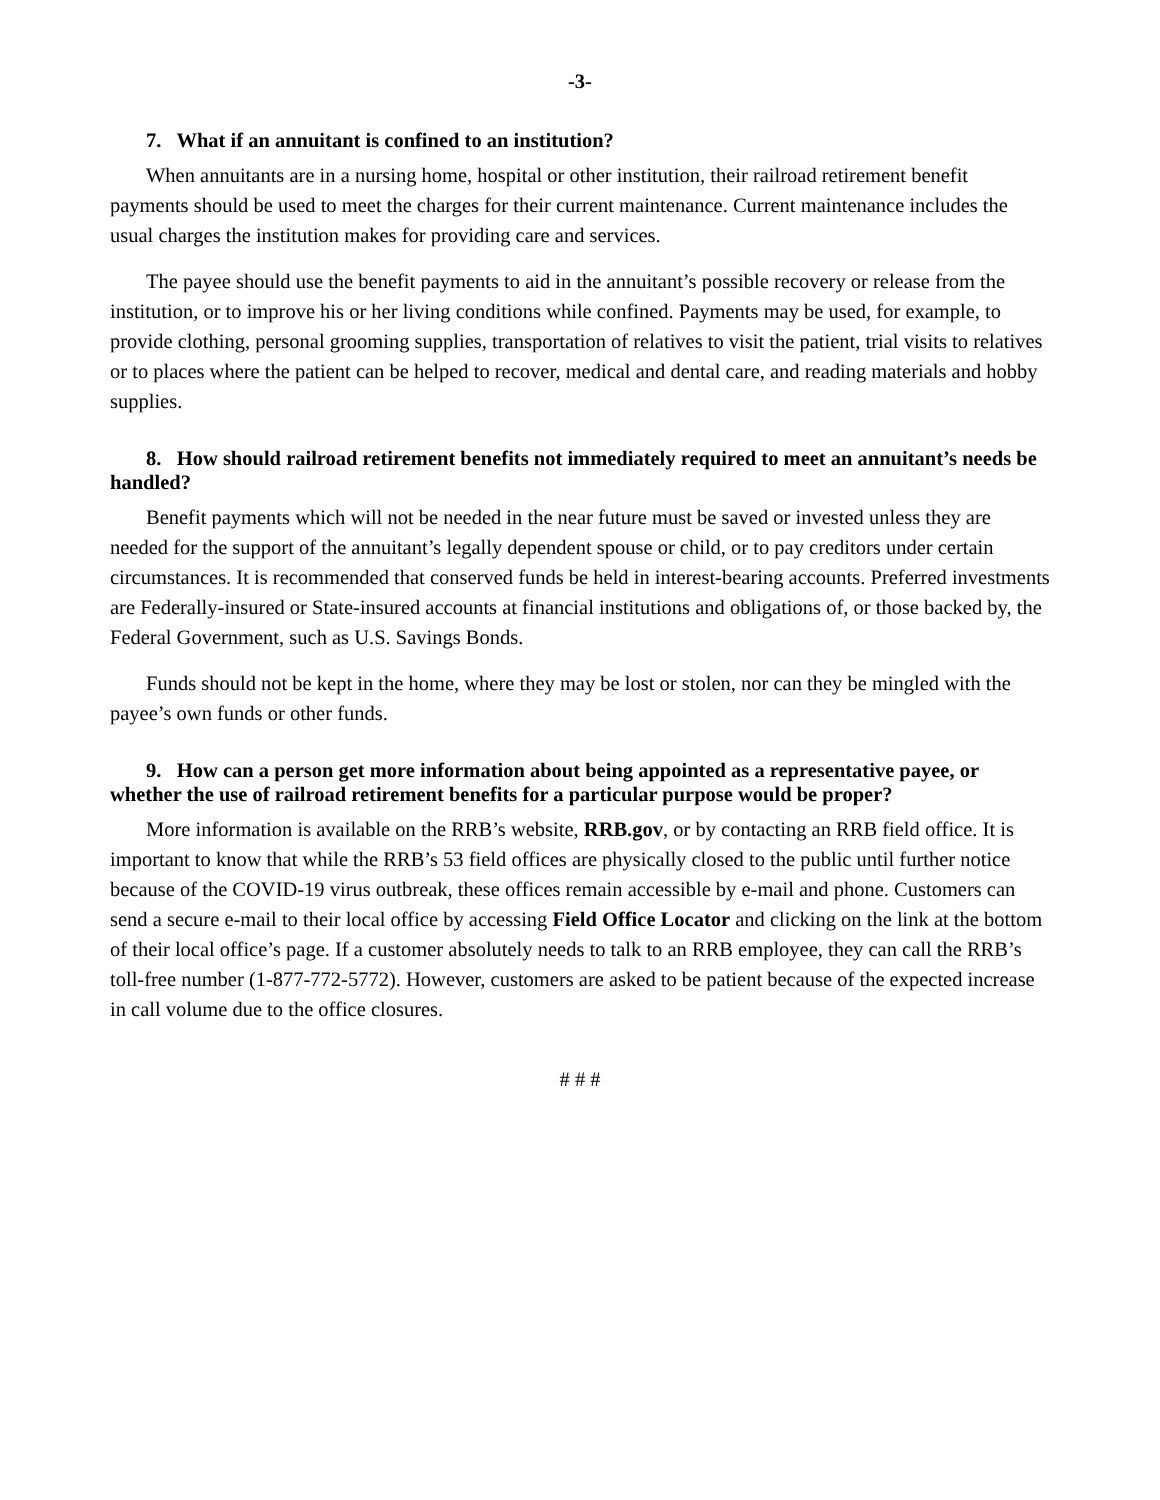-3-
7. What if an annuitant is confined to an institution?
When annuitants are in a nursing home, hospital or other institution, their railroad retirement benefit payments should be used to meet the charges for their current maintenance. Current maintenance includes the usual charges the institution makes for providing care and services.
The payee should use the benefit payments to aid in the annuitant’s possible recovery or release from the institution, or to improve his or her living conditions while confined. Payments may be used, for example, to provide clothing, personal grooming supplies, transportation of relatives to visit the patient, trial visits to relatives or to places where the patient can be helped to recover, medical and dental care, and reading materials and hobby supplies.
8. How should railroad retirement benefits not immediately required to meet an annuitant’s needs be handled?
Benefit payments which will not be needed in the near future must be saved or invested unless they are needed for the support of the annuitant’s legally dependent spouse or child, or to pay creditors under certain circumstances. It is recommended that conserved funds be held in interest-bearing accounts. Preferred investments are Federally-insured or State-insured accounts at financial institutions and obligations of, or those backed by, the Federal Government, such as U.S. Savings Bonds.
Funds should not be kept in the home, where they may be lost or stolen, nor can they be mingled with the payee’s own funds or other funds.
9. How can a person get more information about being appointed as a representative payee, or whether the use of railroad retirement benefits for a particular purpose would be proper?
More information is available on the RRB’s website, RRB.gov, or by contacting an RRB field office. It is important to know that while the RRB’s 53 field offices are physically closed to the public until further notice because of the COVID-19 virus outbreak, these offices remain accessible by e-mail and phone. Customers can send a secure e-mail to their local office by accessing Field Office Locator and clicking on the link at the bottom of their local office’s page. If a customer absolutely needs to talk to an RRB employee, they can call the RRB’s toll-free number (1-877-772-5772). However, customers are asked to be patient because of the expected increase in call volume due to the office closures.
# # #